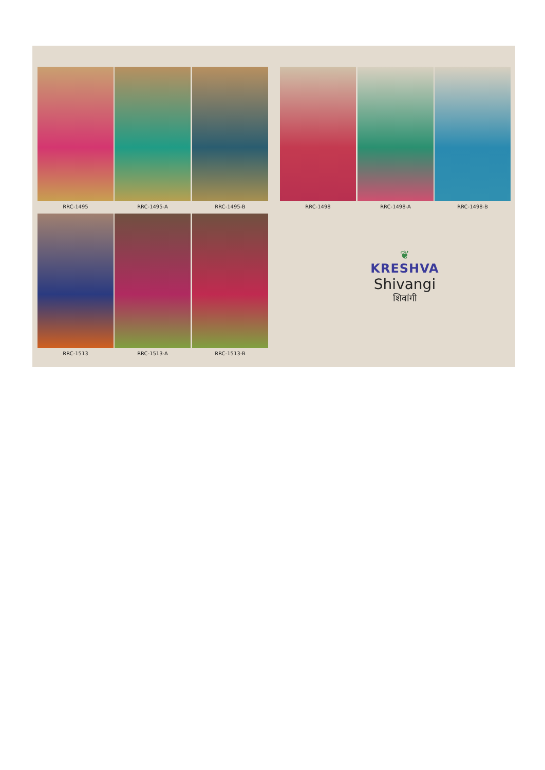RRC-1495 RRC-1495-A RRC-1495-B RRC-1498 RRC-1498-A RRC-1498-B
RRC-1513 RRC-1513-A RRC-1513-B
❦
KRESHVA
Shivangi
शिवांगी